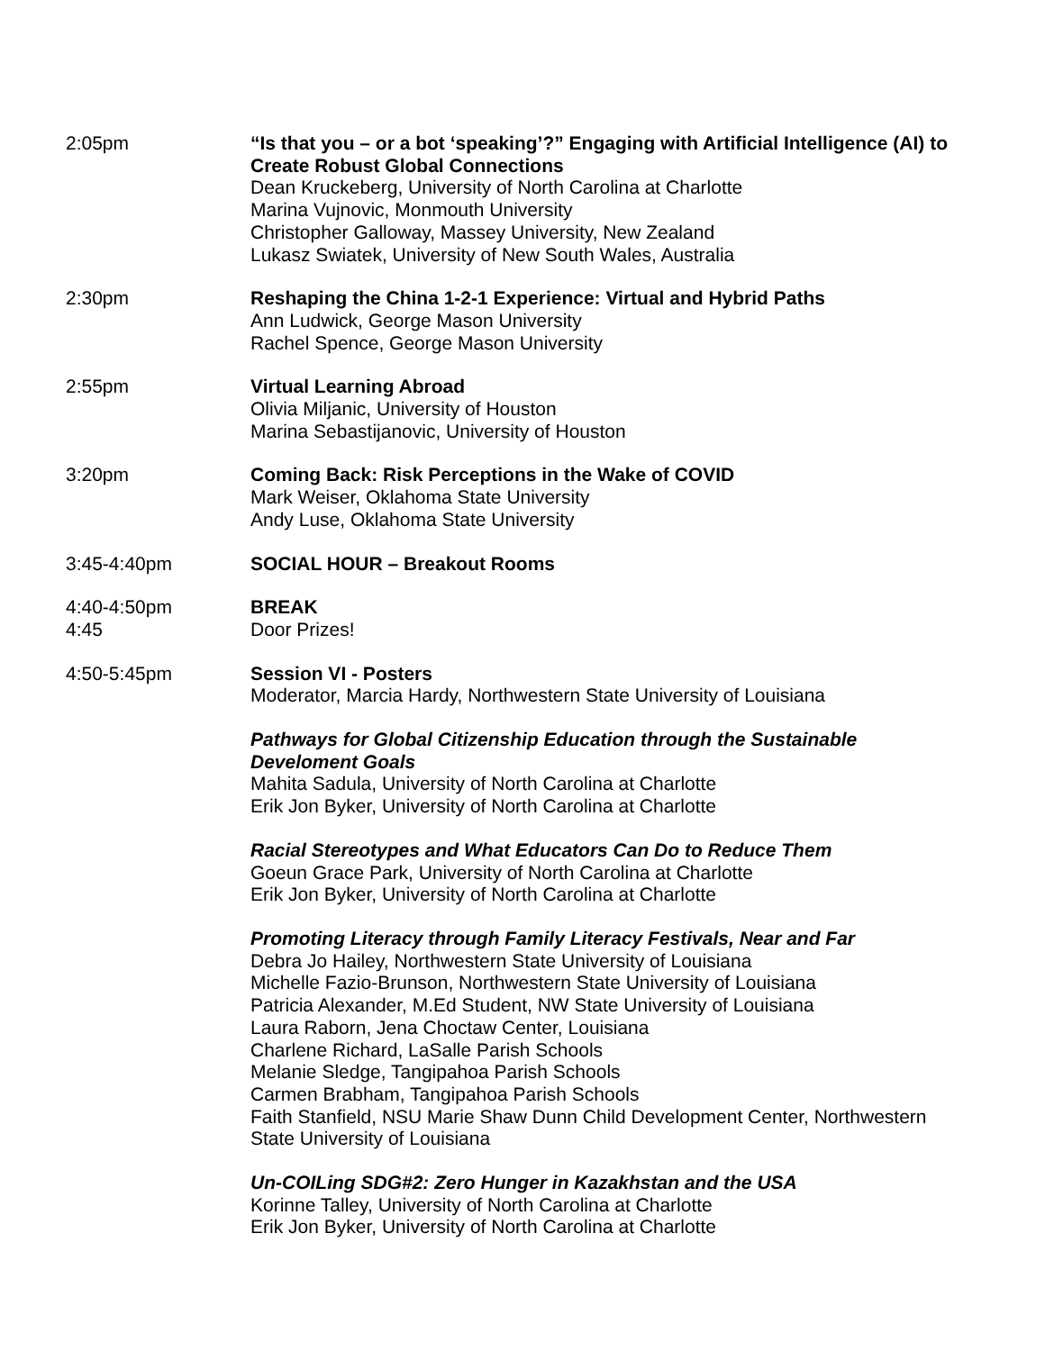2:05pm “Is that you – or a bot ‘speaking’?” Engaging with Artificial Intelligence (AI) to Create Robust Global Connections
Dean Kruckeberg, University of North Carolina at Charlotte
Marina Vujnovic, Monmouth University
Christopher Galloway, Massey University, New Zealand
Lukasz Swiatek, University of New South Wales, Australia
2:30pm Reshaping the China 1-2-1 Experience: Virtual and Hybrid Paths
Ann Ludwick, George Mason University
Rachel Spence, George Mason University
2:55pm Virtual Learning Abroad
Olivia Miljanic, University of Houston
Marina Sebastijanovic, University of Houston
3:20pm Coming Back: Risk Perceptions in the Wake of COVID
Mark Weiser, Oklahoma State University
Andy Luse, Oklahoma State University
3:45-4:40pm SOCIAL HOUR – Breakout Rooms
4:40-4:50pm
4:45
BREAK
Door Prizes!
4:50-5:45pm Session VI - Posters
Moderator, Marcia Hardy, Northwestern State University of Louisiana
Pathways for Global Citizenship Education through the Sustainable Develoment Goals
Mahita Sadula, University of North Carolina at Charlotte
Erik Jon Byker, University of North Carolina at Charlotte
Racial Stereotypes and What Educators Can Do to Reduce Them
Goeun Grace Park, University of North Carolina at Charlotte
Erik Jon Byker, University of North Carolina at Charlotte
Promoting Literacy through Family Literacy Festivals, Near and Far
Debra Jo Hailey, Northwestern State University of Louisiana
Michelle Fazio-Brunson, Northwestern State University of Louisiana
Patricia Alexander, M.Ed Student, NW State University of Louisiana
Laura Raborn, Jena Choctaw Center, Louisiana
Charlene Richard, LaSalle Parish Schools
Melanie Sledge, Tangipahoa Parish Schools
Carmen Brabham, Tangipahoa Parish Schools
Faith Stanfield, NSU Marie Shaw Dunn Child Development Center, Northwestern State University of Louisiana
Un-COILing SDG#2: Zero Hunger in Kazakhstan and the USA
Korinne Talley, University of North Carolina at Charlotte
Erik Jon Byker, University of North Carolina at Charlotte